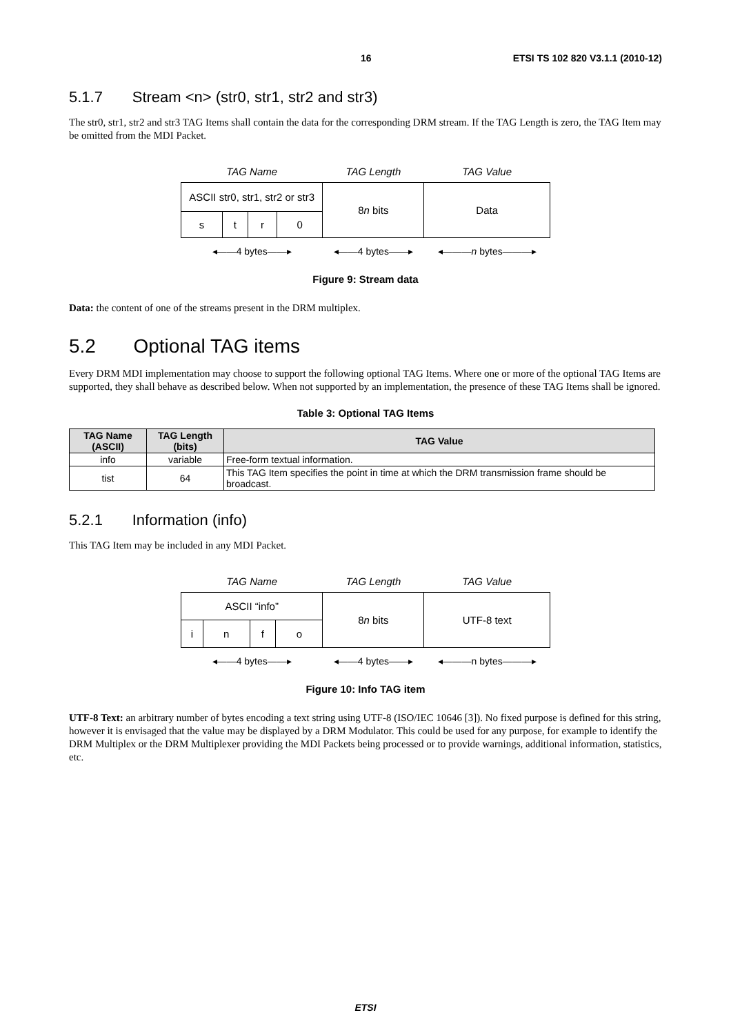16 ETSI TS 102 820 V3.1.1 (2010-12)
5.1.7 Stream <n> (str0, str1, str2 and str3)
The str0, str1, str2 and str3 TAG Items shall contain the data for the corresponding DRM stream. If the TAG Length is zero, the TAG Item may be omitted from the MDI Packet.
| TAG Name | | | | TAG Length | TAG Value |
| ASCII str0, str1, str2 or str3 | | | | 8 n bits | Data |
| s | t | r | 0 | | |
| ◂——4 bytes——▸ | | | | ◂——4 bytes——▸ | ◂——— n bytes———▸ |
Figure 9: Stream data
Data: the content of one of the streams present in the DRM multiplex.
5.2 Optional TAG items
Every DRM MDI implementation may choose to support the following optional TAG Items. Where one or more of the optional TAG Items are supported, they shall behave as described below. When not supported by an implementation, the presence of these TAG Items shall be ignored.
Table 3: Optional TAG Items
| TAG Name (ASCII) | TAG Length (bits) | TAG Value |
| --- | --- | --- |
| info | variable | Free-form textual information. |
| tist | 64 | This TAG Item specifies the point in time at which the DRM transmission frame should be broadcast. |
5.2.1 Information (info)
This TAG Item may be included in any MDI Packet.
| TAG Name | | | | TAG Length | TAG Value |
| ASCII “info” | | | | 8 n bits | UTF-8 text |
| i | n | f | o | | |
| ◂——4 bytes——▸ | | | | ◂——4 bytes——▸ | ◂———n bytes———▸ |
Figure 10: Info TAG item
UTF-8 Text: an arbitrary number of bytes encoding a text string using UTF-8 (ISO/IEC 10646 [3]). No fixed purpose is defined for this string, however it is envisaged that the value may be displayed by a DRM Modulator. This could be used for any purpose, for example to identify the DRM Multiplex or the DRM Multiplexer providing the MDI Packets being processed or to provide warnings, additional information, statistics, etc.
ETSI